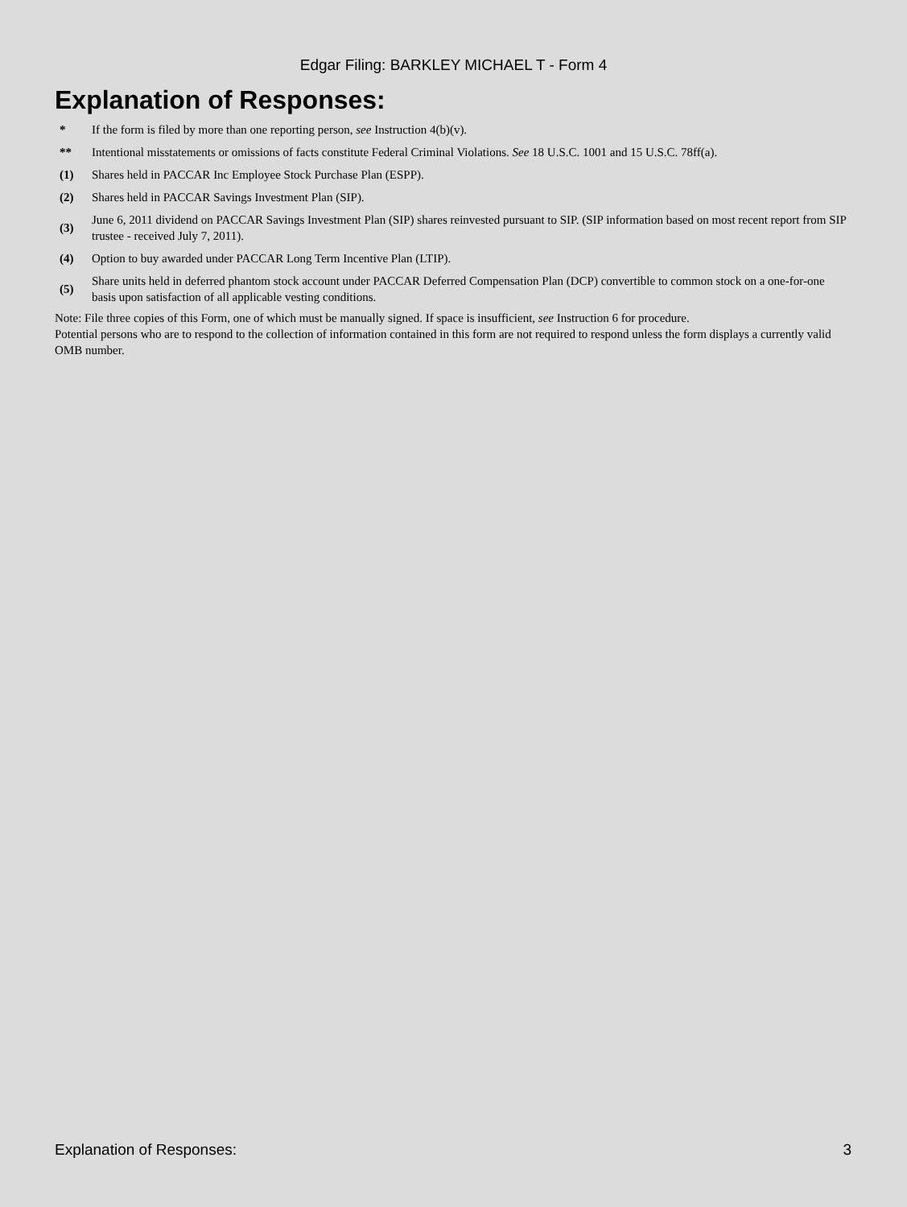Edgar Filing: BARKLEY MICHAEL T - Form 4
Explanation of Responses:
| * | If the form is filed by more than one reporting person, see Instruction 4(b)(v). |
| ** | Intentional misstatements or omissions of facts constitute Federal Criminal Violations. See 18 U.S.C. 1001 and 15 U.S.C. 78ff(a). |
| (1) | Shares held in PACCAR Inc Employee Stock Purchase Plan (ESPP). |
| (2) | Shares held in PACCAR Savings Investment Plan (SIP). |
| (3) | June 6, 2011 dividend on PACCAR Savings Investment Plan (SIP) shares reinvested pursuant to SIP. (SIP information based on most recent report from SIP trustee - received July 7, 2011). |
| (4) | Option to buy awarded under PACCAR Long Term Incentive Plan (LTIP). |
| (5) | Share units held in deferred phantom stock account under PACCAR Deferred Compensation Plan (DCP) convertible to common stock on a one-for-one basis upon satisfaction of all applicable vesting conditions. |
Note: File three copies of this Form, one of which must be manually signed. If space is insufficient, see Instruction 6 for procedure.
Potential persons who are to respond to the collection of information contained in this form are not required to respond unless the form displays a currently valid OMB number.
Explanation of Responses: 3